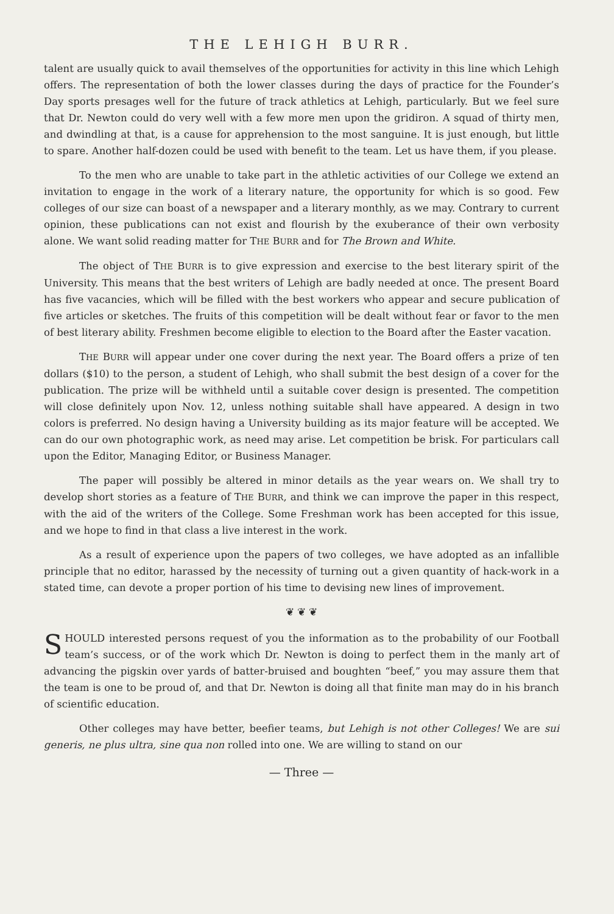THE LEHIGH BURR.
talent are usually quick to avail themselves of the opportunities for activity in this line which Lehigh offers. The representation of both the lower classes during the days of practice for the Founder’s Day sports presages well for the future of track athletics at Lehigh, particularly. But we feel sure that Dr. Newton could do very well with a few more men upon the gridiron. A squad of thirty men, and dwindling at that, is a cause for apprehension to the most sanguine. It is just enough, but little to spare. Another half-dozen could be used with benefit to the team. Let us have them, if you please.
To the men who are unable to take part in the athletic activities of our College we extend an invitation to engage in the work of a literary nature, the opportunity for which is so good. Few colleges of our size can boast of a newspaper and a literary monthly, as we may. Contrary to current opinion, these publications can not exist and flourish by the exuberance of their own verbosity alone. We want solid reading matter for THE BURR and for The Brown and White.
The object of THE BURR is to give expression and exercise to the best literary spirit of the University. This means that the best writers of Lehigh are badly needed at once. The present Board has five vacancies, which will be filled with the best workers who appear and secure publication of five articles or sketches. The fruits of this competition will be dealt without fear or favor to the men of best literary ability. Freshmen become eligible to election to the Board after the Easter vacation.
THE BURR will appear under one cover during the next year. The Board offers a prize of ten dollars ($10) to the person, a student of Lehigh, who shall submit the best design of a cover for the publication. The prize will be withheld until a suitable cover design is presented. The competition will close definitely upon Nov. 12, unless nothing suitable shall have appeared. A design in two colors is preferred. No design having a University building as its major feature will be accepted. We can do our own photographic work, as need may arise. Let competition be brisk. For particulars call upon the Editor, Managing Editor, or Business Manager.
The paper will possibly be altered in minor details as the year wears on. We shall try to develop short stories as a feature of THE BURR, and think we can improve the paper in this respect, with the aid of the writers of the College. Some Freshman work has been accepted for this issue, and we hope to find in that class a live interest in the work.
As a result of experience upon the papers of two colleges, we have adopted as an infallible principle that no editor, harassed by the necessity of turning out a given quantity of hack-work in a stated time, can devote a proper portion of his time to devising new lines of improvement.
❦ ❦ ❦
SHOULD interested persons request of you the information as to the probability of our Football team’s success, or of the work which Dr. Newton is doing to perfect them in the manly art of advancing the pigskin over yards of batter-bruised and boughten “beef,” you may assure them that the team is one to be proud of, and that Dr. Newton is doing all that finite man may do in his branch of scientific education.
Other colleges may have better, beefier teams, but Lehigh is not other Colleges! We are sui generis, ne plus ultra, sine qua non rolled into one. We are willing to stand on our
— Three —